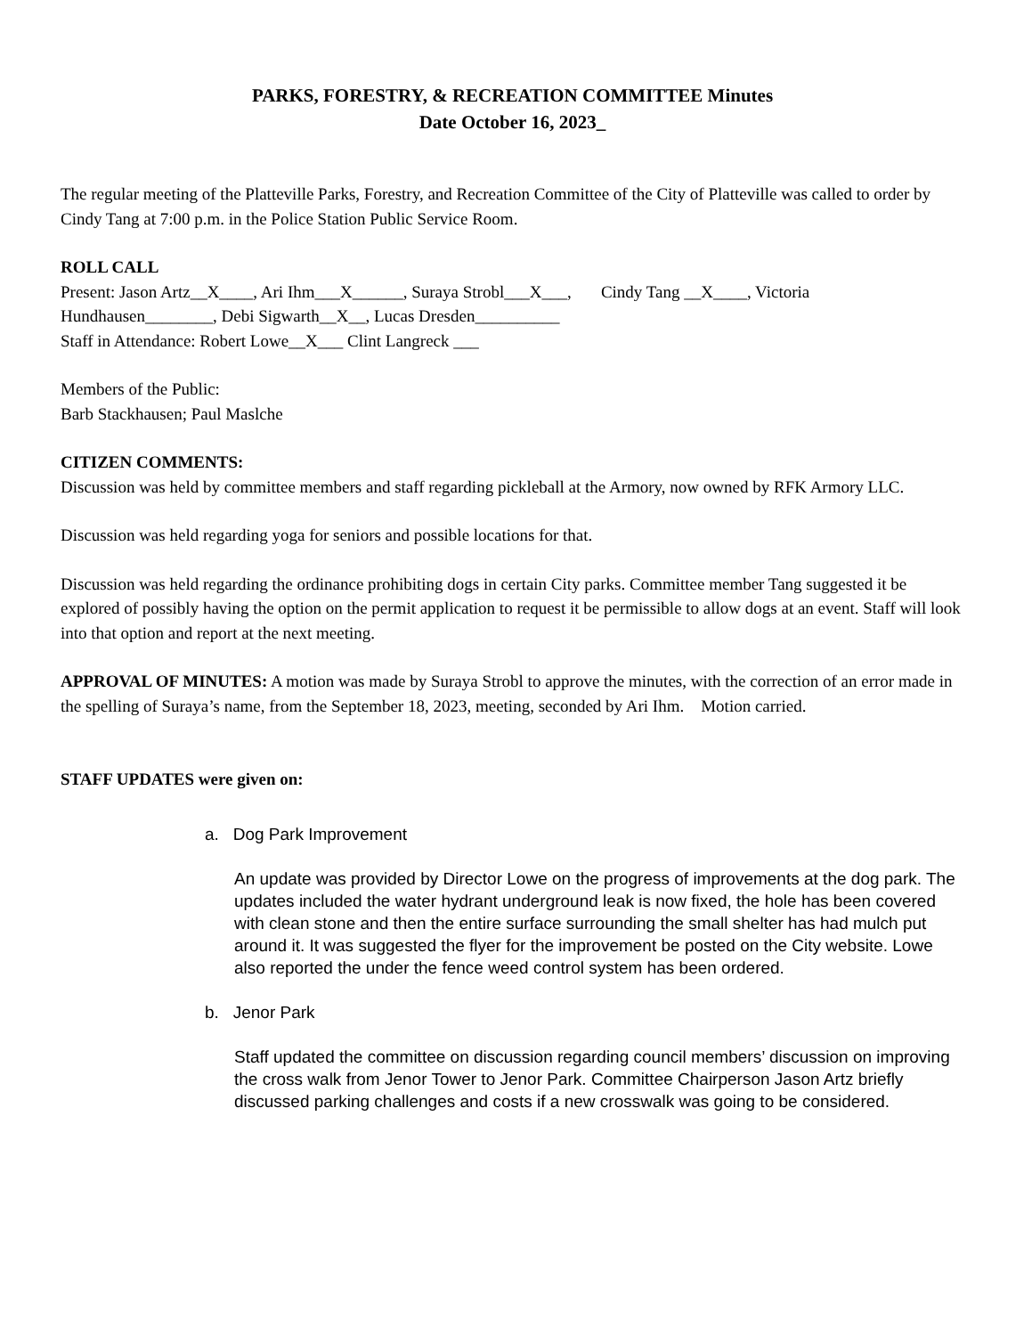PARKS, FORESTRY, & RECREATION COMMITTEE Minutes
Date October 16, 2023_
The regular meeting of the Platteville Parks, Forestry, and Recreation Committee of the City of Platteville was called to order by Cindy Tang at 7:00 p.m. in the Police Station Public Service Room.
ROLL CALL
Present: Jason Artz__X____, Ari Ihm___X______, Suraya Strobl___X___, Cindy Tang __X____, Victoria Hundhausen________, Debi Sigwarth__X__, Lucas Dresden__________
Staff in Attendance: Robert Lowe__X___ Clint Langreck ___
Members of the Public:
Barb Stackhausen; Paul Maslche
CITIZEN COMMENTS:
Discussion was held by committee members and staff regarding pickleball at the Armory, now owned by RFK Armory LLC.
Discussion was held regarding yoga for seniors and possible locations for that.
Discussion was held regarding the ordinance prohibiting dogs in certain City parks. Committee member Tang suggested it be explored of possibly having the option on the permit application to request it be permissible to allow dogs at an event. Staff will look into that option and report at the next meeting.
APPROVAL OF MINUTES: A motion was made by Suraya Strobl to approve the minutes, with the correction of an error made in the spelling of Suraya’s name, from the September 18, 2023, meeting, seconded by Ari Ihm. Motion carried.
STAFF UPDATES were given on:
a. Dog Park Improvement
An update was provided by Director Lowe on the progress of improvements at the dog park. The updates included the water hydrant underground leak is now fixed, the hole has been covered with clean stone and then the entire surface surrounding the small shelter has had mulch put around it. It was suggested the flyer for the improvement be posted on the City website. Lowe also reported the under the fence weed control system has been ordered.
b. Jenor Park
Staff updated the committee on discussion regarding council members’ discussion on improving the cross walk from Jenor Tower to Jenor Park. Committee Chairperson Jason Artz briefly discussed parking challenges and costs if a new crosswalk was going to be considered.